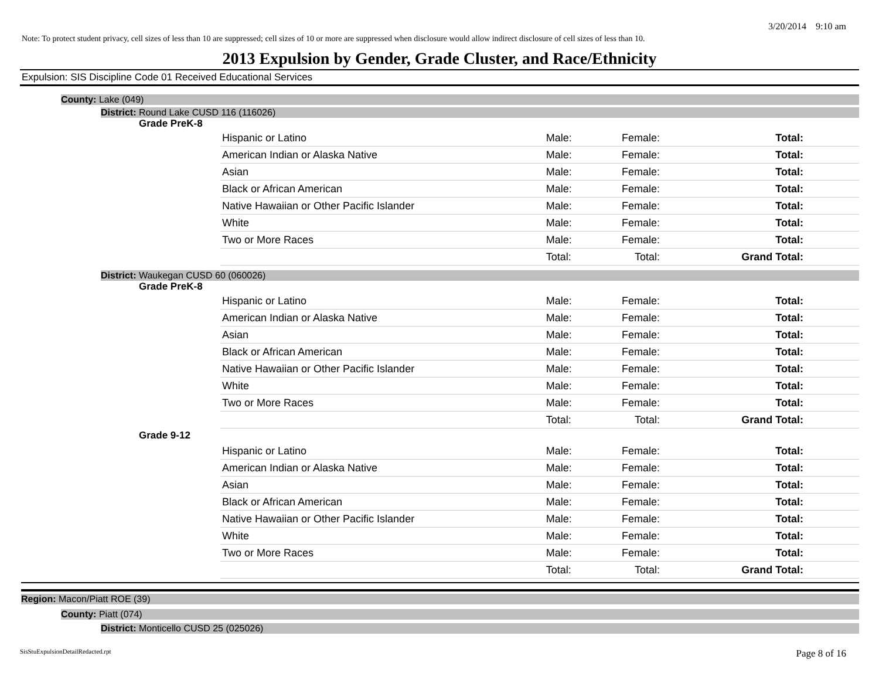3/20/2014 9:10 am
Note: To protect student privacy, cell sizes of less than 10 are suppressed; cell sizes of 10 or more are suppressed when disclosure would allow indirect disclosure of cell sizes of less than 10.
2013 Expulsion by Gender, Grade Cluster, and Race/Ethnicity
Expulsion: SIS Discipline Code 01 Received Educational Services
County: Lake (049)
District: Round Lake CUSD 116 (116026)
Grade PreK-8
| Hispanic or Latino | Male: | Female: | Total: |
| American Indian or Alaska Native | Male: | Female: | Total: |
| Asian | Male: | Female: | Total: |
| Black or African American | Male: | Female: | Total: |
| Native Hawaiian or Other Pacific Islander | Male: | Female: | Total: |
| White | Male: | Female: | Total: |
| Two or More Races | Male: | Female: | Total: |
| | Total: | Total: | Grand Total: |
District: Waukegan CUSD 60 (060026)
Grade PreK-8
| Hispanic or Latino | Male: | Female: | Total: |
| American Indian or Alaska Native | Male: | Female: | Total: |
| Asian | Male: | Female: | Total: |
| Black or African American | Male: | Female: | Total: |
| Native Hawaiian or Other Pacific Islander | Male: | Female: | Total: |
| White | Male: | Female: | Total: |
| Two or More Races | Male: | Female: | Total: |
| | Total: | Total: | Grand Total: |
Grade 9-12
| Hispanic or Latino | Male: | Female: | Total: |
| American Indian or Alaska Native | Male: | Female: | Total: |
| Asian | Male: | Female: | Total: |
| Black or African American | Male: | Female: | Total: |
| Native Hawaiian or Other Pacific Islander | Male: | Female: | Total: |
| White | Male: | Female: | Total: |
| Two or More Races | Male: | Female: | Total: |
| | Total: | Total: | Grand Total: |
Region: Macon/Piatt ROE (39)
County: Piatt (074)
District: Monticello CUSD 25 (025026)
SisStuExpulsionDetailRedacted.rpt Page 8 of 16